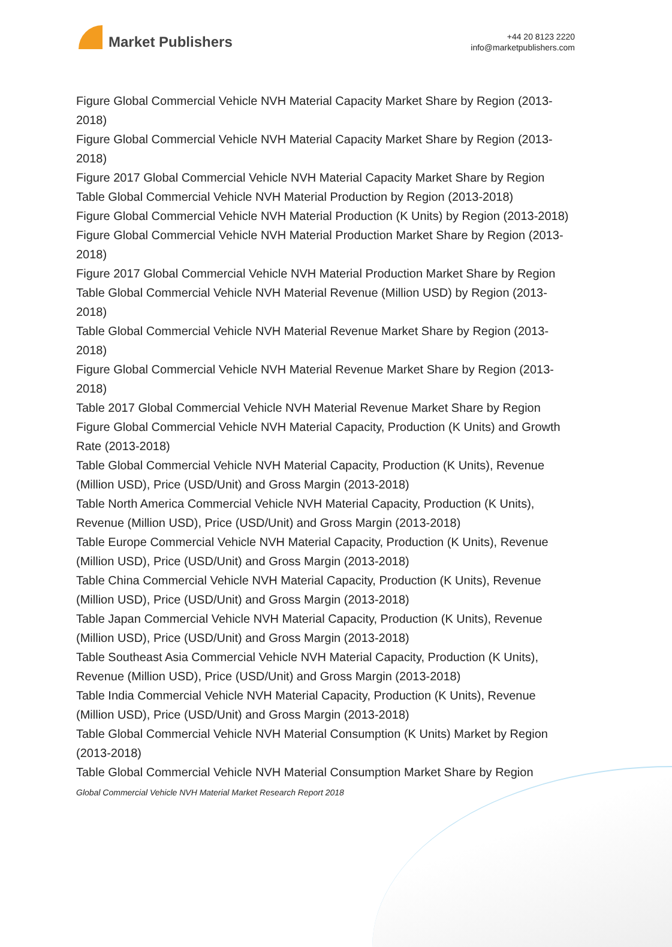Market Publishers
+44 20 8123 2220
info@marketpublishers.com
Figure Global Commercial Vehicle NVH Material Capacity Market Share by Region (2013-2018)
Figure Global Commercial Vehicle NVH Material Capacity Market Share by Region (2013-2018)
Figure 2017 Global Commercial Vehicle NVH Material Capacity Market Share by Region
Table Global Commercial Vehicle NVH Material Production by Region (2013-2018)
Figure Global Commercial Vehicle NVH Material Production (K Units) by Region (2013-2018)
Figure Global Commercial Vehicle NVH Material Production Market Share by Region (2013-2018)
Figure 2017 Global Commercial Vehicle NVH Material Production Market Share by Region
Table Global Commercial Vehicle NVH Material Revenue (Million USD) by Region (2013-2018)
Table Global Commercial Vehicle NVH Material Revenue Market Share by Region (2013-2018)
Figure Global Commercial Vehicle NVH Material Revenue Market Share by Region (2013-2018)
Table 2017 Global Commercial Vehicle NVH Material Revenue Market Share by Region
Figure Global Commercial Vehicle NVH Material Capacity, Production (K Units) and Growth Rate (2013-2018)
Table Global Commercial Vehicle NVH Material Capacity, Production (K Units), Revenue (Million USD), Price (USD/Unit) and Gross Margin (2013-2018)
Table North America Commercial Vehicle NVH Material Capacity, Production (K Units), Revenue (Million USD), Price (USD/Unit) and Gross Margin (2013-2018)
Table Europe Commercial Vehicle NVH Material Capacity, Production (K Units), Revenue (Million USD), Price (USD/Unit) and Gross Margin (2013-2018)
Table China Commercial Vehicle NVH Material Capacity, Production (K Units), Revenue (Million USD), Price (USD/Unit) and Gross Margin (2013-2018)
Table Japan Commercial Vehicle NVH Material Capacity, Production (K Units), Revenue (Million USD), Price (USD/Unit) and Gross Margin (2013-2018)
Table Southeast Asia Commercial Vehicle NVH Material Capacity, Production (K Units), Revenue (Million USD), Price (USD/Unit) and Gross Margin (2013-2018)
Table India Commercial Vehicle NVH Material Capacity, Production (K Units), Revenue (Million USD), Price (USD/Unit) and Gross Margin (2013-2018)
Table Global Commercial Vehicle NVH Material Consumption (K Units) Market by Region (2013-2018)
Table Global Commercial Vehicle NVH Material Consumption Market Share by Region
Global Commercial Vehicle NVH Material Market Research Report 2018